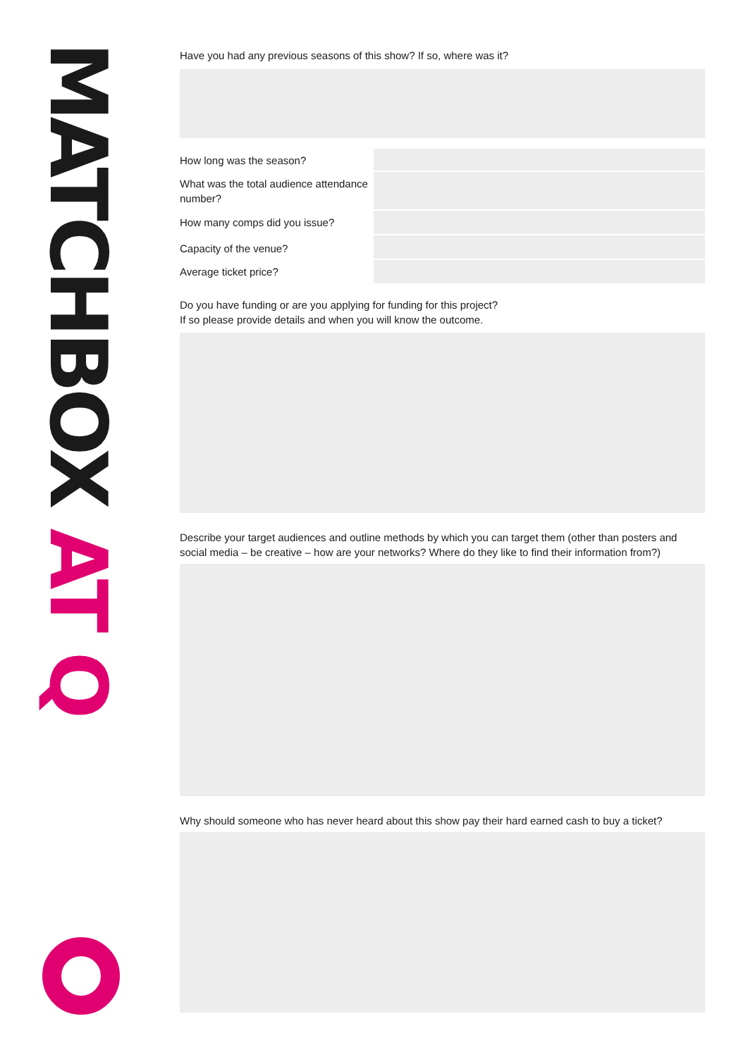MATCHBOX AT Q
Have you had any previous seasons of this show? If so, where was it?
How long was the season?
What was the total audience attendance number?
How many comps did you issue?
Capacity of the venue?
Average ticket price?
Do you have funding or are you applying for funding for this project?
If so please provide details and when you will know the outcome.
Describe your target audiences and outline methods by which you can target them (other than posters and social media – be creative – how are your networks? Where do they like to find their information from?)
Why should someone who has never heard about this show pay their hard earned cash to buy a ticket?